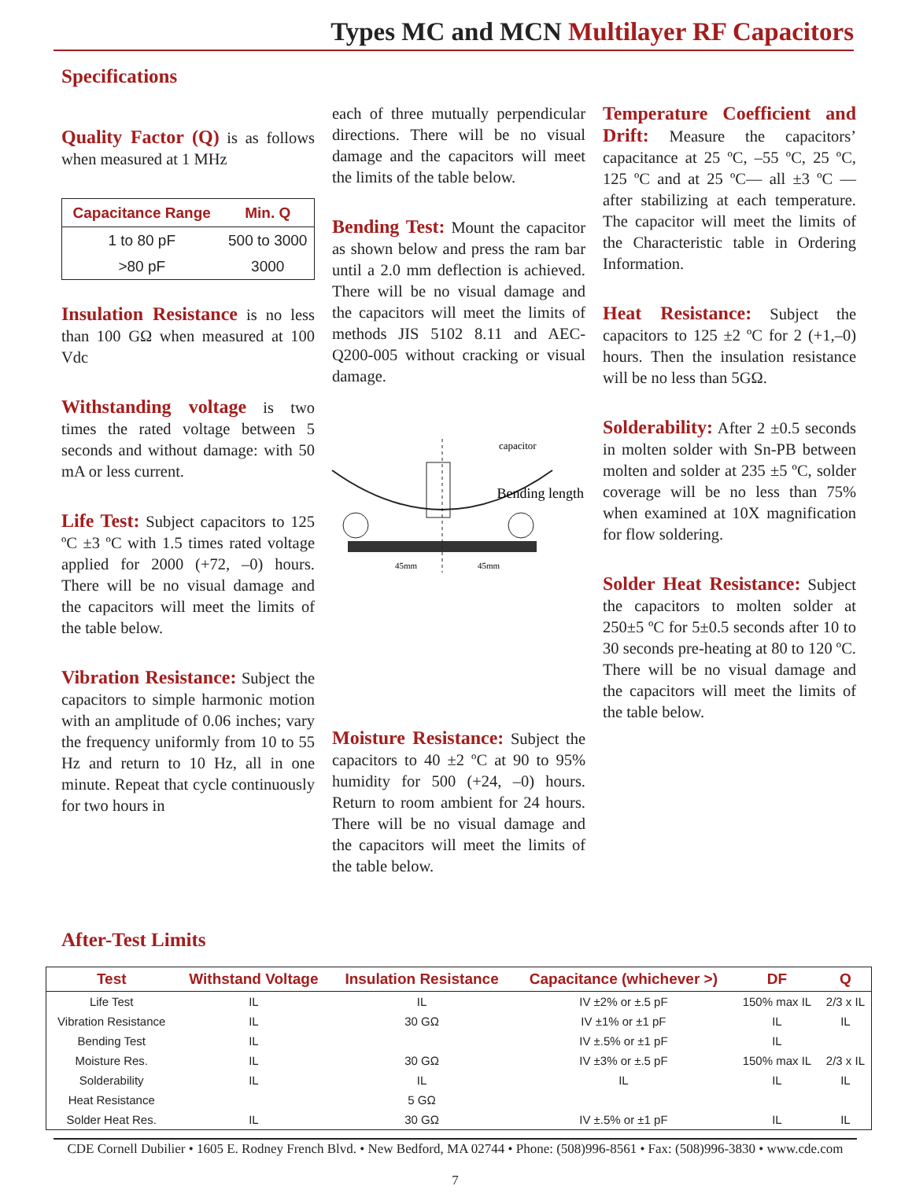Types MC and MCN Multilayer RF Capacitors
Specifications
Quality Factor (Q) is as follows when measured at 1 MHz
| Capacitance Range | Min. Q |
| --- | --- |
| 1 to 80 pF | 500 to 3000 |
| >80 pF | 3000 |
Insulation Resistance is no less than 100 GΩ when measured at 100 Vdc
Withstanding voltage is two times the rated voltage between 5 seconds and without damage: with 50 mA or less current.
Life Test: Subject capacitors to 125 ºC ±3 ºC with 1.5 times rated voltage applied for 2000 (+72, –0) hours. There will be no visual damage and the capacitors will meet the limits of the table below.
Vibration Resistance: Subject the capacitors to simple harmonic motion with an amplitude of 0.06 inches; vary the frequency uniformly from 10 to 55 Hz and return to 10 Hz, all in one minute. Repeat that cycle continuously for two hours in
each of three mutually perpendicular directions. There will be no visual damage and the capacitors will meet the limits of the table below.
Bending Test: Mount the capacitor as shown below and press the ram bar until a 2.0 mm deflection is achieved. There will be no visual damage and the capacitors will meet the limits of methods JIS 5102 8.11 and AEC-Q200-005 without cracking or visual damage.
capacitor
Bending length
45mm
45mm
Moisture Resistance: Subject the capacitors to 40 ±2 ºC at 90 to 95% humidity for 500 (+24, –0) hours. Return to room ambient for 24 hours. There will be no visual damage and the capacitors will meet the limits of the table below.
Temperature Coefficient and Drift: Measure the capacitors’ capacitance at 25 ºC, –55 ºC, 25 ºC, 125 ºC and at 25 ºC— all ±3 ºC — after stabilizing at each temperature. The capacitor will meet the limits of the Characteristic table in Ordering Information.
Heat Resistance: Subject the capacitors to 125 ±2 ºC for 2 (+1,–0) hours. Then the insulation resistance will be no less than 5GΩ.
Solderability: After 2 ±0.5 seconds in molten solder with Sn-PB between molten and solder at 235 ±5 ºC, solder coverage will be no less than 75% when examined at 10X magnification for flow soldering.
Solder Heat Resistance: Subject the capacitors to molten solder at 250±5 ºC for 5±0.5 seconds after 10 to 30 seconds pre-heating at 80 to 120 ºC. There will be no visual damage and the capacitors will meet the limits of the table below.
After-Test Limits
| Test | Withstand Voltage | Insulation Resistance | Capacitance (whichever >) | DF | Q |
| --- | --- | --- | --- | --- | --- |
| Life Test | IL | IL | IV ±2% or ±.5 pF | 150% max IL | 2/3 x IL |
| Vibration Resistance | IL | 30 GΩ | IV ±1% or ±1 pF | IL | IL |
| Bending Test | IL | | IV ±.5% or ±1 pF | IL | |
| Moisture Res. | IL | 30 GΩ | IV ±3% or ±.5 pF | 150% max IL | 2/3 x IL |
| Solderability | IL | IL | IL | IL | IL |
| Heat Resistance | | 5 GΩ | | | |
| Solder Heat Res. | IL | 30 GΩ | IV ±.5% or ±1 pF | IL | IL |
CDE Cornell Dubilier • 1605 E. Rodney French Blvd. • New Bedford, MA 02744 • Phone: (508)996-8561 • Fax: (508)996-3830 • www.cde.com
7